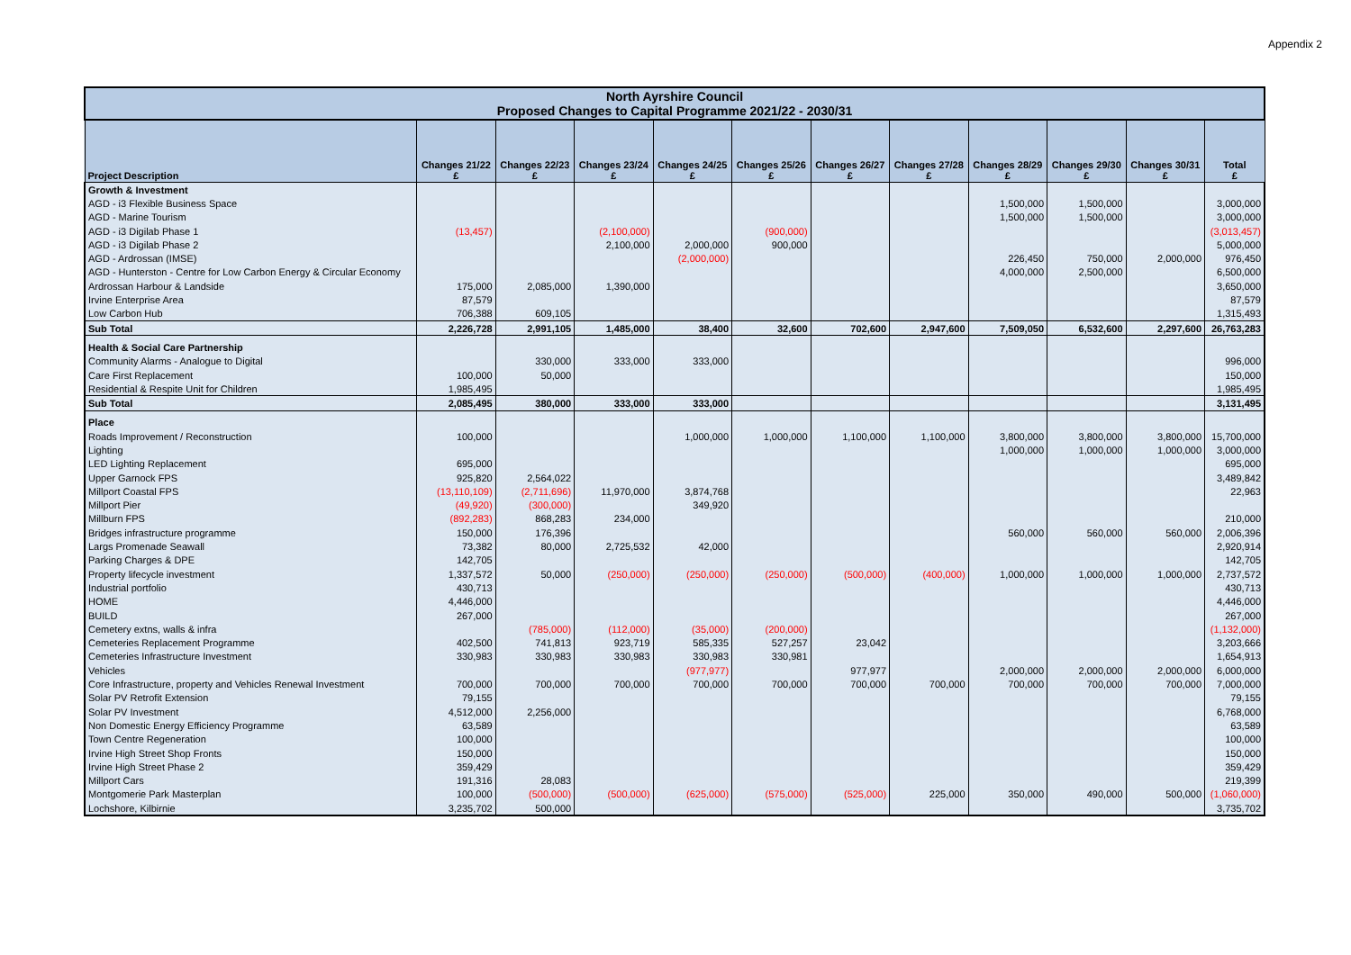Appendix 2
| North Ayrshire Council Proposed Changes to Capital Programme 2021/22 - 2030/31 | | | | | | | | | | | |
| --- | --- | --- | --- | --- | --- | --- | --- | --- | --- | --- | --- |
| Project Description | Changes 21/22 £ | Changes 22/23 £ | Changes 23/24 £ | Changes 24/25 £ | Changes 25/26 £ | Changes 26/27 £ | Changes 27/28 £ | Changes 28/29 £ | Changes 29/30 £ | Changes 30/31 £ | Total £ |
| Growth & Investment | | | | | | | | | | | |
| AGD - i3 Flexible Business Space | | | | | | | | 1,500,000 | 1,500,000 | | 3,000,000 |
| AGD - Marine Tourism | | | | | | | | 1,500,000 | 1,500,000 | | 3,000,000 |
| AGD - i3 Digilab Phase 1 | (13,457) | | (2,100,000) | | (900,000) | | | | | | (3,013,457) |
| AGD - i3 Digilab Phase 2 | | | 2,100,000 | 2,000,000 | 900,000 | | | | | | 5,000,000 |
| AGD - Ardrossan (IMSE) | | | | (2,000,000) | | | | 226,450 | 750,000 | 2,000,000 | 976,450 |
| AGD - Hunterston - Centre for Low Carbon Energy & Circular Economy | | | | | | | | 4,000,000 | 2,500,000 | | 6,500,000 |
| Ardrossan Harbour & Landside | 175,000 | 2,085,000 | 1,390,000 | | | | | | | | 3,650,000 |
| Irvine Enterprise Area | 87,579 | | | | | | | | | | 87,579 |
| Low Carbon Hub | 706,388 | 609,105 | | | | | | | | | 1,315,493 |
| Sub Total | 2,226,728 | 2,991,105 | 1,485,000 | 38,400 | 32,600 | 702,600 | 2,947,600 | 7,509,050 | 6,532,600 | 2,297,600 | 26,763,283 |
| Health & Social Care Partnership | | | | | | | | | | | |
| Community Alarms - Analogue to Digital | | 330,000 | 333,000 | 333,000 | | | | | | | 996,000 |
| Care First Replacement | 100,000 | 50,000 | | | | | | | | | 150,000 |
| Residential & Respite Unit for Children | 1,985,495 | | | | | | | | | | 1,985,495 |
| Sub Total | 2,085,495 | 380,000 | 333,000 | 333,000 | | | | | | | 3,131,495 |
| Place | | | | | | | | | | | |
| Roads Improvement / Reconstruction | 100,000 | | | 1,000,000 | 1,000,000 | 1,100,000 | 1,100,000 | 3,800,000 | 3,800,000 | 3,800,000 | 15,700,000 |
| Lighting | | | | | | | | 1,000,000 | 1,000,000 | 1,000,000 | 3,000,000 |
| LED Lighting Replacement | 695,000 | | | | | | | | | | 695,000 |
| Upper Garnock FPS | 925,820 | 2,564,022 | | | | | | | | | 3,489,842 |
| Millport Coastal FPS | (13,110,109) | (2,711,696) | 11,970,000 | 3,874,768 | | | | | | | 22,963 |
| Millport Pier | (49,920) | (300,000) | | 349,920 | | | | | | | |
| Millburn FPS | (892,283) | 868,283 | 234,000 | | | | | | | | 210,000 |
| Bridges infrastructure programme | 150,000 | 176,396 | | | | | | 560,000 | 560,000 | 560,000 | 2,006,396 |
| Largs Promenade Seawall | 73,382 | 80,000 | 2,725,532 | 42,000 | | | | | | | 2,920,914 |
| Parking Charges & DPE | 142,705 | | | | | | | | | | 142,705 |
| Property lifecycle investment | 1,337,572 | 50,000 | (250,000) | (250,000) | (250,000) | (500,000) | (400,000) | 1,000,000 | 1,000,000 | 1,000,000 | 2,737,572 |
| Industrial portfolio | 430,713 | | | | | | | | | | 430,713 |
| HOME | 4,446,000 | | | | | | | | | | 4,446,000 |
| BUILD | 267,000 | | | | | | | | | | 267,000 |
| Cemetery extns, walls & infra | | (785,000) | (112,000) | (35,000) | (200,000) | | | | | | (1,132,000) |
| Cemeteries Replacement Programme | 402,500 | 741,813 | 923,719 | 585,335 | 527,257 | 23,042 | | | | | 3,203,666 |
| Cemeteries Infrastructure Investment | 330,983 | 330,983 | 330,983 | 330,983 | 330,981 | | | | | | 1,654,913 |
| Vehicles | | | | (977,977) | | 977,977 | | 2,000,000 | 2,000,000 | 2,000,000 | 6,000,000 |
| Core Infrastructure, property and Vehicles Renewal Investment | 700,000 | 700,000 | 700,000 | 700,000 | 700,000 | 700,000 | 700,000 | 700,000 | 700,000 | 700,000 | 7,000,000 |
| Solar PV Retrofit Extension | 79,155 | | | | | | | | | | 79,155 |
| Solar PV Investment | 4,512,000 | 2,256,000 | | | | | | | | | 6,768,000 |
| Non Domestic Energy Efficiency Programme | 63,589 | | | | | | | | | | 63,589 |
| Town Centre Regeneration | 100,000 | | | | | | | | | | 100,000 |
| Irvine High Street Shop Fronts | 150,000 | | | | | | | | | | 150,000 |
| Irvine High Street Phase 2 | 359,429 | | | | | | | | | | 359,429 |
| Millport Cars | 191,316 | 28,083 | | | | | | | | | 219,399 |
| Montgomerie Park Masterplan | 100,000 | (500,000) | (500,000) | (625,000) | (575,000) | (525,000) | 225,000 | 350,000 | 490,000 | 500,000 | (1,060,000) |
| Lochshore, Kilbirnie | 3,235,702 | 500,000 | | | | | | | | | 3,735,702 |